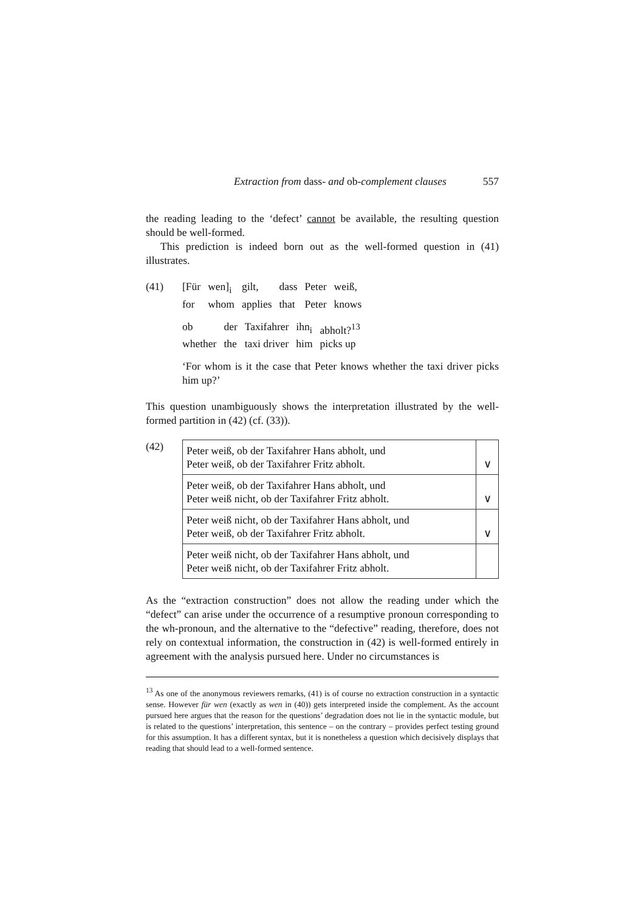Extraction from dass- and ob-complement clauses 557
the reading leading to the ‘defect’ cannot be available, the resulting question should be well-formed.
This prediction is indeed born out as the well-formed question in (41) illustrates.
(41)
| [Für | wen]<sub>i</sub> | gilt, | dass | Peter | weiß, |
| for | whom | applies | that | Peter | knows |
| ob | der | Taxifahrer | ihn<sub>i</sub> | abholt?<sup>13</sup> |
| whether | the | taxi driver | him | picks up |
‘For whom is it the case that Peter knows whether the taxi driver picks him up?’
This question unambiguously shows the interpretation illustrated by the well-formed partition in (42) (cf. (33)).
(42)
| Peter weiß, ob der Taxifahrer Hans abholt, und Peter weiß, ob der Taxifahrer Fritz abholt. | ∨ |
| Peter weiß, ob der Taxifahrer Hans abholt, und Peter weiß nicht, ob der Taxifahrer Fritz abholt. | ∨ |
| Peter weiß nicht, ob der Taxifahrer Hans abholt, und Peter weiß, ob der Taxifahrer Fritz abholt. | ∨ |
| Peter weiß nicht, ob der Taxifahrer Hans abholt, und Peter weiß nicht, ob der Taxifahrer Fritz abholt. | |
As the “extraction construction” does not allow the reading under which the “defect” can arise under the occurrence of a resumptive pronoun corresponding to the wh-pronoun, and the alternative to the “defective” reading, therefore, does not rely on contextual information, the construction in (42) is well-formed entirely in agreement with the analysis pursued here. Under no circumstances is
<sup>13</sup> As one of the anonymous reviewers remarks, (41) is of course no extraction construction in a syntactic sense. However für wen (exactly as wen in (40)) gets interpreted inside the complement. As the account pursued here argues that the reason for the questions’ degradation does not lie in the syntactic module, but is related to the questions’ interpretation, this sentence – on the contrary – provides perfect testing ground for this assumption. It has a different syntax, but it is nonetheless a question which decisively displays that reading that should lead to a well-formed sentence.